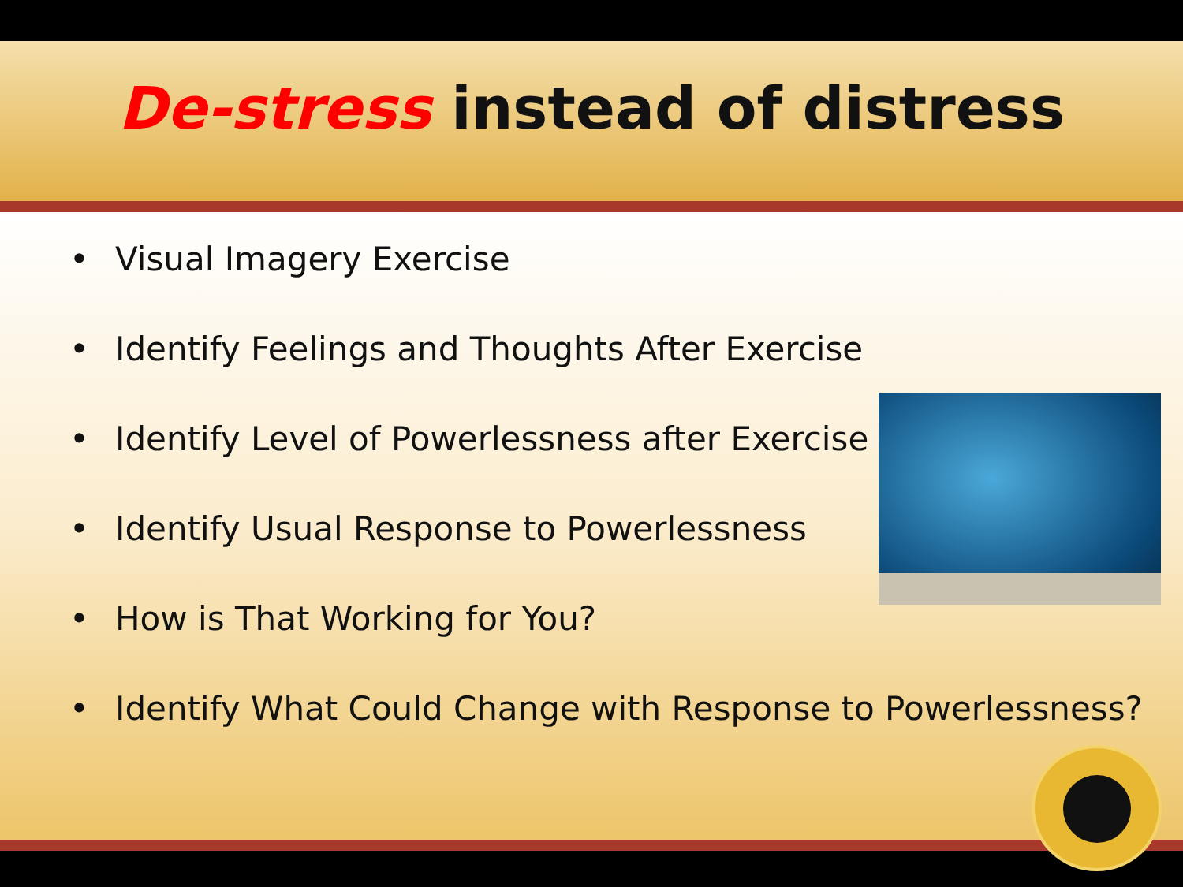De-stress instead of distress
• Visual Imagery Exercise
• Identify Feelings and Thoughts After Exercise
• Identify Level of Powerlessness after Exercise
• Identify Usual Response to Powerlessness
• How is That Working for You?
• Identify What Could Change with Response to Powerlessness?